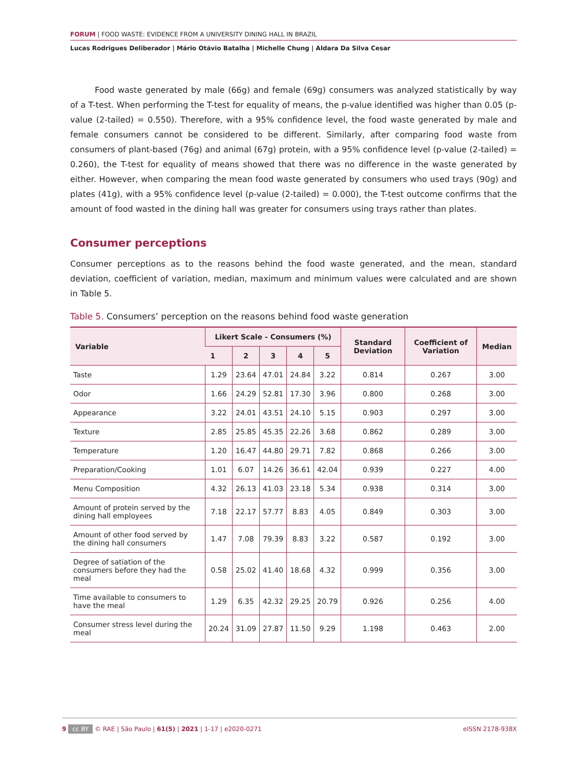FORUM | FOOD WASTE: EVIDENCE FROM A UNIVERSITY DINING HALL IN BRAZIL
Lucas Rodrigues Deliberador | Mário Otávio Batalha | Michelle Chung | Aldara Da Silva Cesar
Food waste generated by male (66g) and female (69g) consumers was analyzed statistically by way of a T-test. When performing the T-test for equality of means, the p-value identified was higher than 0.05 (p-value (2-tailed) = 0.550). Therefore, with a 95% confidence level, the food waste generated by male and female consumers cannot be considered to be different. Similarly, after comparing food waste from consumers of plant-based (76g) and animal (67g) protein, with a 95% confidence level (p-value (2-tailed) = 0.260), the T-test for equality of means showed that there was no difference in the waste generated by either. However, when comparing the mean food waste generated by consumers who used trays (90g) and plates (41g), with a 95% confidence level (p-value (2-tailed) = 0.000), the T-test outcome confirms that the amount of food wasted in the dining hall was greater for consumers using trays rather than plates.
Consumer perceptions
Consumer perceptions as to the reasons behind the food waste generated, and the mean, standard deviation, coefficient of variation, median, maximum and minimum values were calculated and are shown in Table 5.
Table 5. Consumers’ perception on the reasons behind food waste generation
| Variable | Likert Scale - Consumers (%) | | | | | Standard Deviation | Coefficient of Variation | Median |
| --- | --- | --- | --- | --- | --- | --- | --- | --- |
| | 1 | 2 | 3 | 4 | 5 | | | |
| Taste | 1.29 | 23.64 | 47.01 | 24.84 | 3.22 | 0.814 | 0.267 | 3.00 |
| Odor | 1.66 | 24.29 | 52.81 | 17.30 | 3.96 | 0.800 | 0.268 | 3.00 |
| Appearance | 3.22 | 24.01 | 43.51 | 24.10 | 5.15 | 0.903 | 0.297 | 3.00 |
| Texture | 2.85 | 25.85 | 45.35 | 22.26 | 3.68 | 0.862 | 0.289 | 3.00 |
| Temperature | 1.20 | 16.47 | 44.80 | 29.71 | 7.82 | 0.868 | 0.266 | 3.00 |
| Preparation/Cooking | 1.01 | 6.07 | 14.26 | 36.61 | 42.04 | 0.939 | 0.227 | 4.00 |
| Menu Composition | 4.32 | 26.13 | 41.03 | 23.18 | 5.34 | 0.938 | 0.314 | 3.00 |
| Amount of protein served by the dining hall employees | 7.18 | 22.17 | 57.77 | 8.83 | 4.05 | 0.849 | 0.303 | 3.00 |
| Amount of other food served by the dining hall consumers | 1.47 | 7.08 | 79.39 | 8.83 | 3.22 | 0.587 | 0.192 | 3.00 |
| Degree of satiation of the consumers before they had the meal | 0.58 | 25.02 | 41.40 | 18.68 | 4.32 | 0.999 | 0.356 | 3.00 |
| Time available to consumers to have the meal | 1.29 | 6.35 | 42.32 | 29.25 | 20.79 | 0.926 | 0.256 | 4.00 |
| Consumer stress level during the meal | 20.24 | 31.09 | 27.87 | 11.50 | 9.29 | 1.198 | 0.463 | 2.00 |
9 cc BY © RAE | São Paulo | 61(5) | 2021 | 1-17 | e2020-0271
eISSN 2178-938X